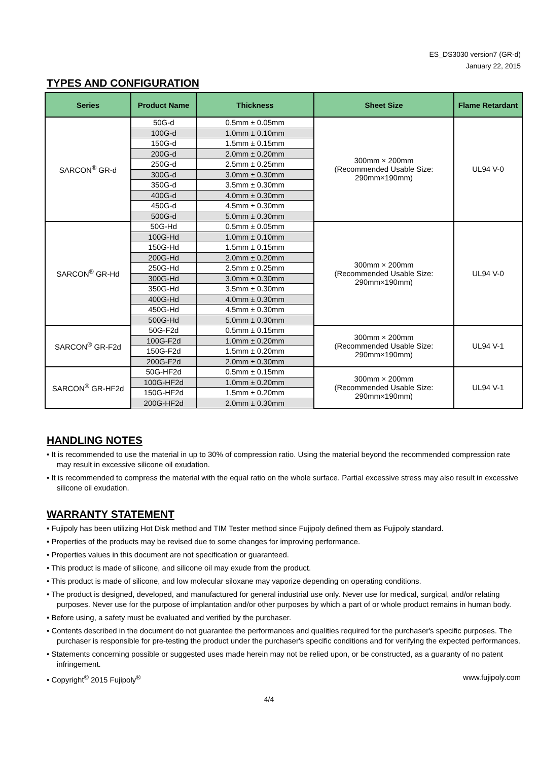ES_DS3030 version7 (GR-d)
January 22, 2015
TYPES AND CONFIGURATION
| Series | Product Name | Thickness | Sheet Size | Flame Retardant |
| --- | --- | --- | --- | --- |
| SARCON<sup>®</sup> GR-d | 50G-d | 0.5mm ± 0.05mm | 300mm × 200mm (Recommended Usable Size: 290mm×190mm) | UL94 V-0 |
| | 100G-d | 1.0mm ± 0.10mm | | |
| | 150G-d | 1.5mm ± 0.15mm | | |
| | 200G-d | 2.0mm ± 0.20mm | | |
| | 250G-d | 2.5mm ± 0.25mm | | |
| | 300G-d | 3.0mm ± 0.30mm | | |
| | 350G-d | 3.5mm ± 0.30mm | | |
| | 400G-d | 4.0mm ± 0.30mm | | |
| | 450G-d | 4.5mm ± 0.30mm | | |
| | 500G-d | 5.0mm ± 0.30mm | | |
| SARCON<sup>®</sup> GR-Hd | 50G-Hd | 0.5mm ± 0.05mm | 300mm × 200mm (Recommended Usable Size: 290mm×190mm) | UL94 V-0 |
| | 100G-Hd | 1.0mm ± 0.10mm | | |
| | 150G-Hd | 1.5mm ± 0.15mm | | |
| | 200G-Hd | 2.0mm ± 0.20mm | | |
| | 250G-Hd | 2.5mm ± 0.25mm | | |
| | 300G-Hd | 3.0mm ± 0.30mm | | |
| | 350G-Hd | 3.5mm ± 0.30mm | | |
| | 400G-Hd | 4.0mm ± 0.30mm | | |
| | 450G-Hd | 4.5mm ± 0.30mm | | |
| | 500G-Hd | 5.0mm ± 0.30mm | | |
| SARCON<sup>®</sup> GR-F2d | 50G-F2d | 0.5mm ± 0.15mm | 300mm × 200mm (Recommended Usable Size: 290mm×190mm) | UL94 V-1 |
| | 100G-F2d | 1.0mm ± 0.20mm | | |
| | 150G-F2d | 1.5mm ± 0.20mm | | |
| | 200G-F2d | 2.0mm ± 0.30mm | | |
| SARCON<sup>®</sup> GR-HF2d | 50G-HF2d | 0.5mm ± 0.15mm | 300mm × 200mm (Recommended Usable Size: 290mm×190mm) | UL94 V-1 |
| | 100G-HF2d | 1.0mm ± 0.20mm | | |
| | 150G-HF2d | 1.5mm ± 0.20mm | | |
| | 200G-HF2d | 2.0mm ± 0.30mm | | |
HANDLING NOTES
• It is recommended to use the material in up to 30% of compression ratio. Using the material beyond the recommended compression rate may result in excessive silicone oil exudation.
• It is recommended to compress the material with the equal ratio on the whole surface. Partial excessive stress may also result in excessive silicone oil exudation.
WARRANTY STATEMENT
• Fujipoly has been utilizing Hot Disk method and TIM Tester method since Fujipoly defined them as Fujipoly standard.
• Properties of the products may be revised due to some changes for improving performance.
• Properties values in this document are not specification or guaranteed.
• This product is made of silicone, and silicone oil may exude from the product.
• This product is made of silicone, and low molecular siloxane may vaporize depending on operating conditions.
• The product is designed, developed, and manufactured for general industrial use only. Never use for medical, surgical, and/or relating purposes. Never use for the purpose of implantation and/or other purposes by which a part of or whole product remains in human body.
• Before using, a safety must be evaluated and verified by the purchaser.
• Contents described in the document do not guarantee the performances and qualities required for the purchaser's specific purposes. The purchaser is responsible for pre-testing the product under the purchaser's specific conditions and for verifying the expected performances.
• Statements concerning possible or suggested uses made herein may not be relied upon, or be constructed, as a guaranty of no patent infringement.
• Copyright<sup>©</sup> 2015 Fujipoly<sup>®</sup> www.fujipoly.com
4/4